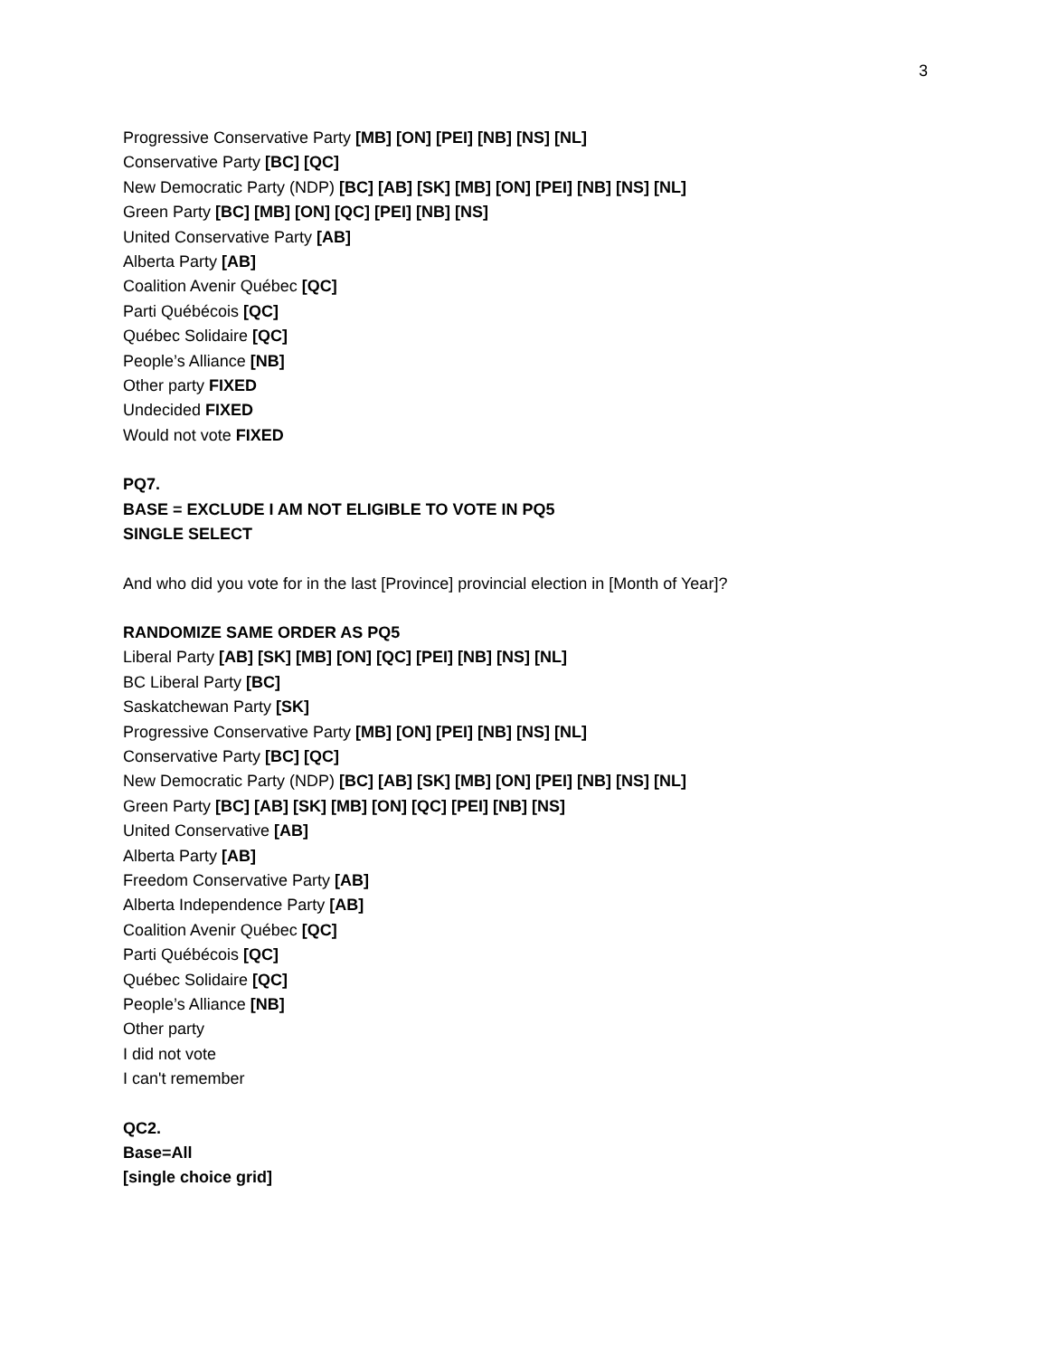3
Progressive Conservative Party [MB] [ON] [PEI] [NB] [NS] [NL]
Conservative Party [BC] [QC]
New Democratic Party (NDP) [BC] [AB] [SK] [MB] [ON] [PEI] [NB] [NS] [NL]
Green Party [BC] [MB] [ON] [QC] [PEI] [NB] [NS]
United Conservative Party [AB]
Alberta Party [AB]
Coalition Avenir Québec [QC]
Parti Québécois [QC]
Québec Solidaire [QC]
People’s Alliance [NB]
Other party FIXED
Undecided FIXED
Would not vote FIXED
PQ7.
BASE = EXCLUDE I AM NOT ELIGIBLE TO VOTE IN PQ5
SINGLE SELECT
And who did you vote for in the last [Province] provincial election in [Month of Year]?
RANDOMIZE SAME ORDER AS PQ5
Liberal Party [AB] [SK] [MB] [ON] [QC] [PEI] [NB] [NS] [NL]
BC Liberal Party [BC]
Saskatchewan Party [SK]
Progressive Conservative Party [MB] [ON] [PEI] [NB] [NS] [NL]
Conservative Party [BC] [QC]
New Democratic Party (NDP) [BC] [AB] [SK] [MB] [ON] [PEI] [NB] [NS] [NL]
Green Party [BC] [AB] [SK] [MB] [ON] [QC] [PEI] [NB] [NS]
United Conservative [AB]
Alberta Party [AB]
Freedom Conservative Party [AB]
Alberta Independence Party [AB]
Coalition Avenir Québec [QC]
Parti Québécois [QC]
Québec Solidaire [QC]
People’s Alliance [NB]
Other party
I did not vote
I can't remember
QC2.
Base=All
[single choice grid]